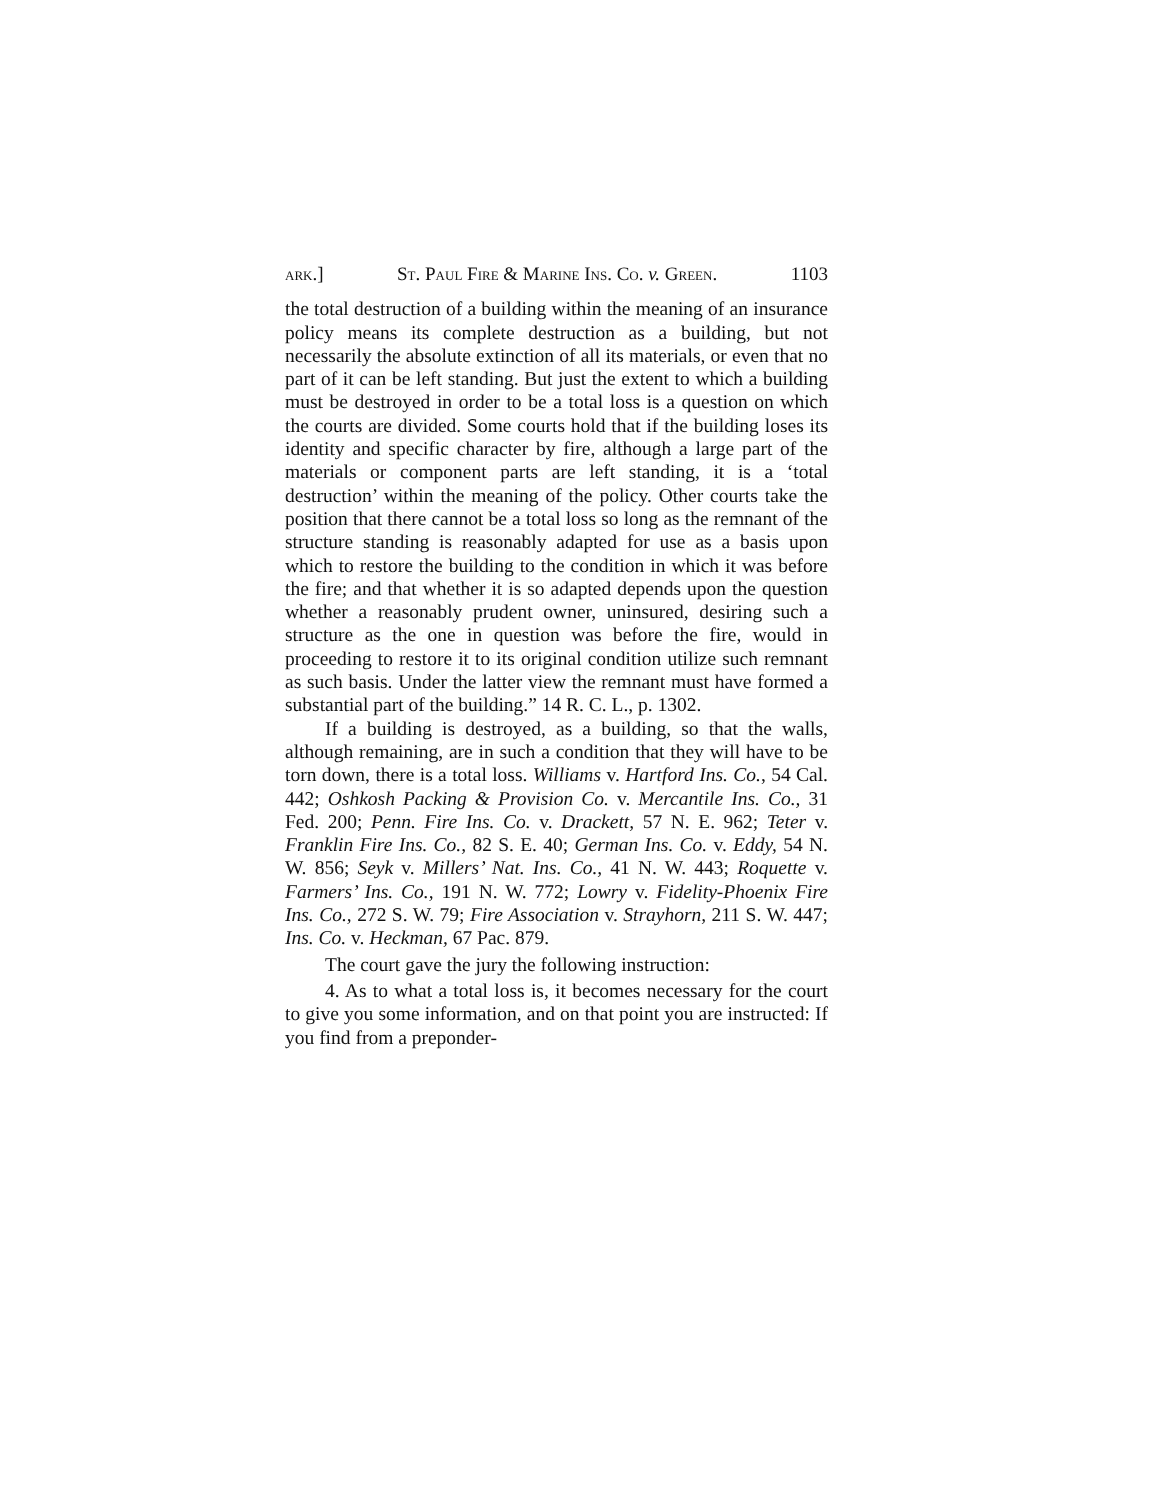ark.] St. Paul Fire & Marine Ins. Co. v. Green. 1103
the total destruction of a building within the meaning of an insurance policy means its complete destruction as a building, but not necessarily the absolute extinction of all its materials, or even that no part of it can be left standing. But just the extent to which a building must be destroyed in order to be a total loss is a question on which the courts are divided. Some courts hold that if the building loses its identity and specific character by fire, although a large part of the materials or component parts are left standing, it is a ‘total destruction’ within the meaning of the policy. Other courts take the position that there cannot be a total loss so long as the remnant of the structure standing is reasonably adapted for use as a basis upon which to restore the building to the condition in which it was before the fire; and that whether it is so adapted depends upon the question whether a reasonably prudent owner, uninsured, desiring such a structure as the one in question was before the fire, would in proceeding to restore it to its original condition utilize such remnant as such basis. Under the latter view the remnant must have formed a substantial part of the building.” 14 R. C. L., p. 1302.
If a building is destroyed, as a building, so that the walls, although remaining, are in such a condition that they will have to be torn down, there is a total loss. Williams v. Hartford Ins. Co., 54 Cal. 442; Oshkosh Packing & Provision Co. v. Mercantile Ins. Co., 31 Fed. 200; Penn. Fire Ins. Co. v. Drackett, 57 N. E. 962; Teter v. Franklin Fire Ins. Co., 82 S. E. 40; German Ins. Co. v. Eddy, 54 N. W. 856; Seyk v. Millers’ Nat. Ins. Co., 41 N. W. 443; Roquette v. Farmers’ Ins. Co., 191 N. W. 772; Lowry v. Fidelity-Phoenix Fire Ins. Co., 272 S. W. 79; Fire Association v. Strayhorn, 211 S. W. 447; Ins. Co. v. Heckman, 67 Pac. 879.
The court gave the jury the following instruction:
4. As to what a total loss is, it becomes necessary for the court to give you some information, and on that point you are instructed: If you find from a preponder-